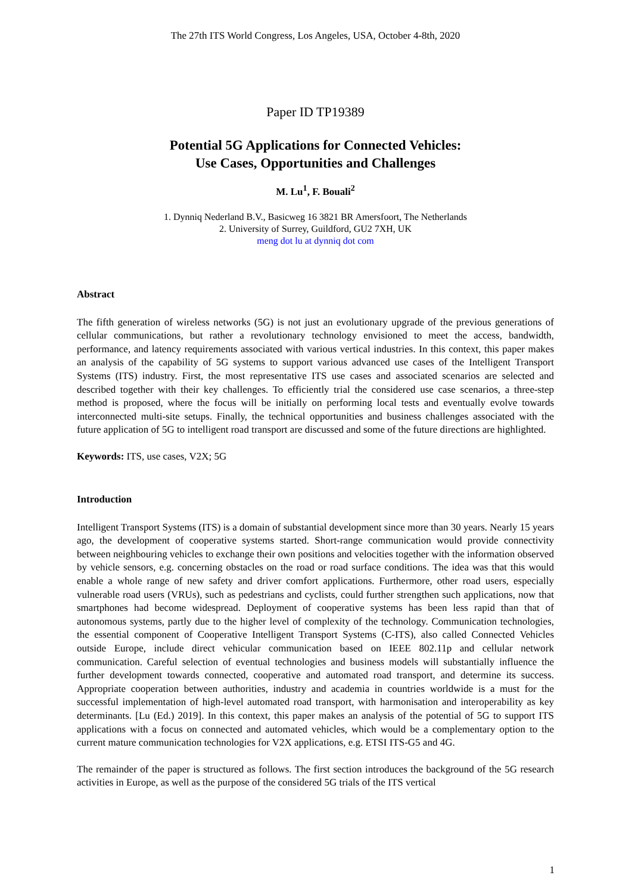The 27th ITS World Congress, Los Angeles, USA, October 4-8th, 2020
Paper ID TP19389
Potential 5G Applications for Connected Vehicles:
Use Cases, Opportunities and Challenges
M. Lu<sup>1</sup>, F. Bouali<sup>2</sup>
1. Dynniq Nederland B.V., Basicweg 16 3821 BR Amersfoort, The Netherlands
2. University of Surrey, Guildford, GU2 7XH, UK
meng dot lu at dynniq dot com
Abstract
The fifth generation of wireless networks (5G) is not just an evolutionary upgrade of the previous generations of cellular communications, but rather a revolutionary technology envisioned to meet the access, bandwidth, performance, and latency requirements associated with various vertical industries. In this context, this paper makes an analysis of the capability of 5G systems to support various advanced use cases of the Intelligent Transport Systems (ITS) industry. First, the most representative ITS use cases and associated scenarios are selected and described together with their key challenges. To efficiently trial the considered use case scenarios, a three-step method is proposed, where the focus will be initially on performing local tests and eventually evolve towards interconnected multi-site setups. Finally, the technical opportunities and business challenges associated with the future application of 5G to intelligent road transport are discussed and some of the future directions are highlighted.
Keywords: ITS, use cases, V2X; 5G
Introduction
Intelligent Transport Systems (ITS) is a domain of substantial development since more than 30 years. Nearly 15 years ago, the development of cooperative systems started. Short-range communication would provide connectivity between neighbouring vehicles to exchange their own positions and velocities together with the information observed by vehicle sensors, e.g. concerning obstacles on the road or road surface conditions. The idea was that this would enable a whole range of new safety and driver comfort applications. Furthermore, other road users, especially vulnerable road users (VRUs), such as pedestrians and cyclists, could further strengthen such applications, now that smartphones had become widespread. Deployment of cooperative systems has been less rapid than that of autonomous systems, partly due to the higher level of complexity of the technology. Communication technologies, the essential component of Cooperative Intelligent Transport Systems (C-ITS), also called Connected Vehicles outside Europe, include direct vehicular communication based on IEEE 802.11p and cellular network communication. Careful selection of eventual technologies and business models will substantially influence the further development towards connected, cooperative and automated road transport, and determine its success. Appropriate cooperation between authorities, industry and academia in countries worldwide is a must for the successful implementation of high-level automated road transport, with harmonisation and interoperability as key determinants. [Lu (Ed.) 2019]. In this context, this paper makes an analysis of the potential of 5G to support ITS applications with a focus on connected and automated vehicles, which would be a complementary option to the current mature communication technologies for V2X applications, e.g. ETSI ITS-G5 and 4G.
The remainder of the paper is structured as follows. The first section introduces the background of the 5G research activities in Europe, as well as the purpose of the considered 5G trials of the ITS vertical
1